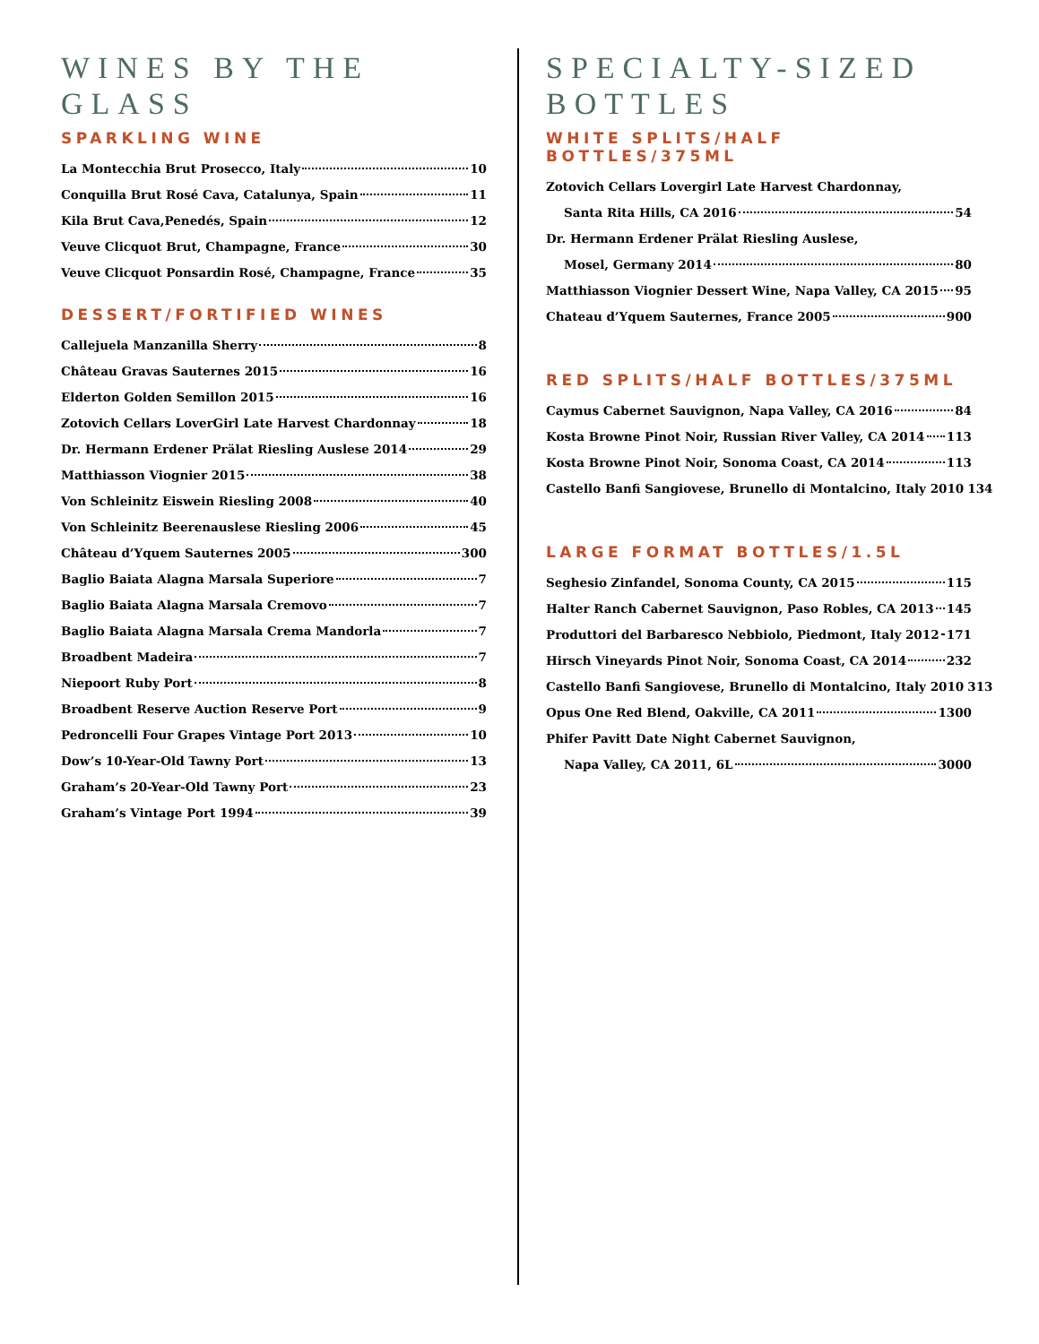WINES BY THE GLASS
SPARKLING WINE
La Montecchia Brut Prosecco, Italy 10
Conquilla Brut Rosé Cava, Catalunya, Spain 11
Kila Brut Cava,Penedés, Spain 12
Veuve Clicquot Brut, Champagne, France 30
Veuve Clicquot Ponsardin Rosé, Champagne, France 35
DESSERT/FORTIFIED WINES
Callejuela Manzanilla Sherry 8
Château Gravas Sauternes 2015 16
Elderton Golden Semillon 2015 16
Zotovich Cellars LoverGirl Late Harvest Chardonnay 18
Dr. Hermann Erdener Prälat Riesling Auslese 2014 29
Matthiasson Viognier 2015 38
Von Schleinitz Eiswein Riesling 2008 40
Von Schleinitz Beerenauslese Riesling 2006 45
Château d’Yquem Sauternes 2005 300
Baglio Baiata Alagna Marsala Superiore 7
Baglio Baiata Alagna Marsala Cremovo 7
Baglio Baiata Alagna Marsala Crema Mandorla 7
Broadbent Madeira 7
Niepoort Ruby Port 8
Broadbent Reserve Auction Reserve Port 9
Pedroncelli Four Grapes Vintage Port 2013 10
Dow’s 10-Year-Old Tawny Port 13
Graham’s 20-Year-Old Tawny Port 23
Graham’s Vintage Port 1994 39
SPECIALTY-SIZED
BOTTLES
WHITE SPLITS/HALF BOTTLES/375ML
Zotovich Cellars Lovergirl Late Harvest Chardonnay,
Santa Rita Hills, CA 2016 54
Dr. Hermann Erdener Prälat Riesling Auslese,
Mosel, Germany 2014 80
Matthiasson Viognier Dessert Wine, Napa Valley, CA 2015 95
Chateau d’Yquem Sauternes, France 2005 900
RED SPLITS/HALF BOTTLES/375ML
Caymus Cabernet Sauvignon, Napa Valley, CA 2016 84
Kosta Browne Pinot Noir, Russian River Valley, CA 2014 113
Kosta Browne Pinot Noir, Sonoma Coast, CA 2014 113
Castello Banfi Sangiovese, Brunello di Montalcino, Italy 2010 134
LARGE FORMAT BOTTLES/1.5L
Seghesio Zinfandel, Sonoma County, CA 2015 115
Halter Ranch Cabernet Sauvignon, Paso Robles, CA 2013 145
Produttori del Barbaresco Nebbiolo, Piedmont, Italy 2012 171
Hirsch Vineyards Pinot Noir, Sonoma Coast, CA 2014 232
Castello Banfi Sangiovese, Brunello di Montalcino, Italy 2010 313
Opus One Red Blend, Oakville, CA 2011 1300
Phifer Pavitt Date Night Cabernet Sauvignon,
Napa Valley, CA 2011, 6L 3000